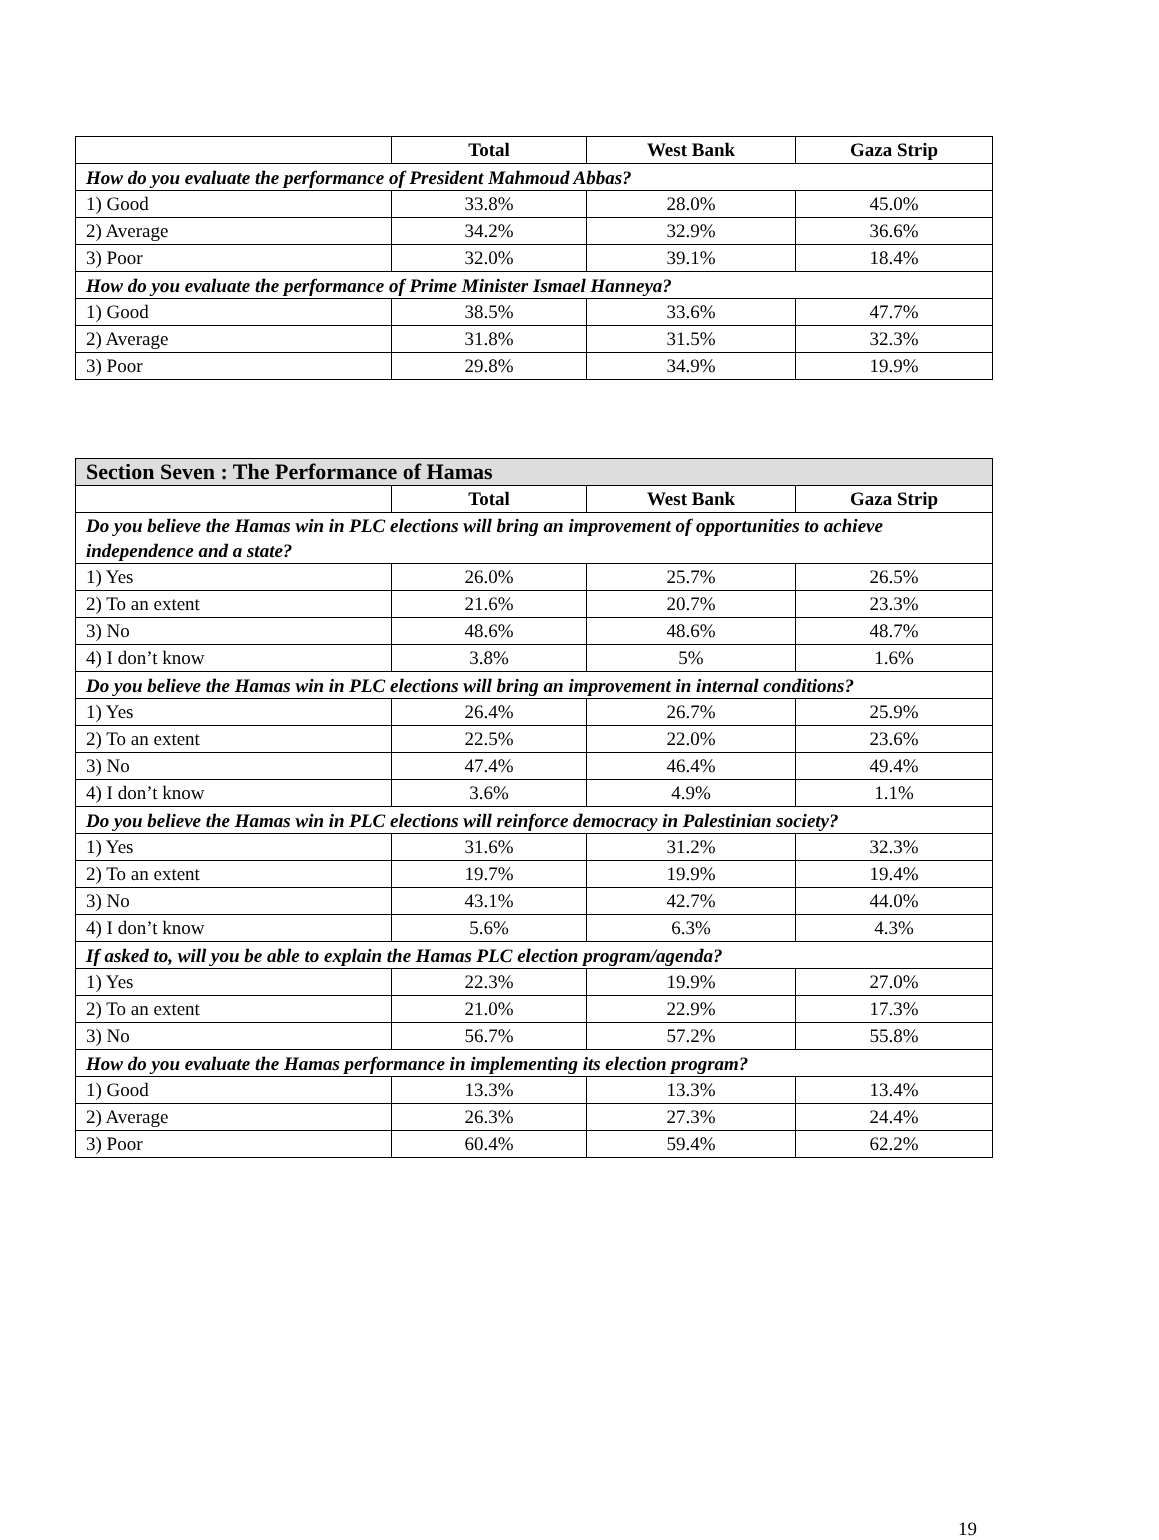| | Total | West Bank | Gaza Strip |
| --- | --- | --- | --- |
| How do you evaluate the performance of President Mahmoud Abbas? | | | |
| 1) Good | 33.8% | 28.0% | 45.0% |
| 2) Average | 34.2% | 32.9% | 36.6% |
| 3) Poor | 32.0% | 39.1% | 18.4% |
| How do you evaluate the performance of Prime Minister Ismael Hanneya? | | | |
| 1) Good | 38.5% | 33.6% | 47.7% |
| 2) Average | 31.8% | 31.5% | 32.3% |
| 3) Poor | 29.8% | 34.9% | 19.9% |
| Section Seven : The Performance of Hamas | | | |
| --- | --- | --- | --- |
| | Total | West Bank | Gaza Strip |
| Do you believe the Hamas win in PLC elections will bring an improvement of opportunities to achieve independence and a state? | | | |
| 1) Yes | 26.0% | 25.7% | 26.5% |
| 2) To an extent | 21.6% | 20.7% | 23.3% |
| 3) No | 48.6% | 48.6% | 48.7% |
| 4) I don’t know | 3.8% | 5% | 1.6% |
| Do you believe the Hamas win in PLC elections will bring an improvement in internal conditions? | | | |
| 1) Yes | 26.4% | 26.7% | 25.9% |
| 2) To an extent | 22.5% | 22.0% | 23.6% |
| 3) No | 47.4% | 46.4% | 49.4% |
| 4) I don’t know | 3.6% | 4.9% | 1.1% |
| Do you believe the Hamas win in PLC elections will reinforce democracy in Palestinian society? | | | |
| 1) Yes | 31.6% | 31.2% | 32.3% |
| 2) To an extent | 19.7% | 19.9% | 19.4% |
| 3) No | 43.1% | 42.7% | 44.0% |
| 4) I don’t know | 5.6% | 6.3% | 4.3% |
| If asked to, will you be able to explain the Hamas PLC election program/agenda? | | | |
| 1) Yes | 22.3% | 19.9% | 27.0% |
| 2) To an extent | 21.0% | 22.9% | 17.3% |
| 3) No | 56.7% | 57.2% | 55.8% |
| How do you evaluate the Hamas performance in implementing its election program? | | | |
| 1) Good | 13.3% | 13.3% | 13.4% |
| 2) Average | 26.3% | 27.3% | 24.4% |
| 3) Poor | 60.4% | 59.4% | 62.2% |
19